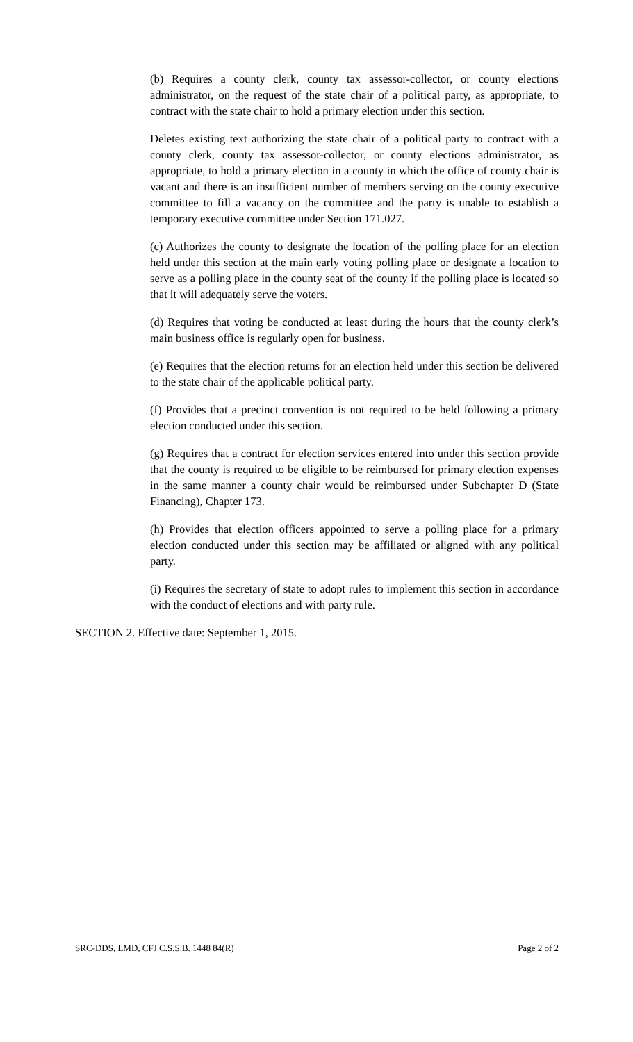(b) Requires a county clerk, county tax assessor-collector, or county elections administrator, on the request of the state chair of a political party, as appropriate, to contract with the state chair to hold a primary election under this section.
Deletes existing text authorizing the state chair of a political party to contract with a county clerk, county tax assessor-collector, or county elections administrator, as appropriate, to hold a primary election in a county in which the office of county chair is vacant and there is an insufficient number of members serving on the county executive committee to fill a vacancy on the committee and the party is unable to establish a temporary executive committee under Section 171.027.
(c) Authorizes the county to designate the location of the polling place for an election held under this section at the main early voting polling place or designate a location to serve as a polling place in the county seat of the county if the polling place is located so that it will adequately serve the voters.
(d) Requires that voting be conducted at least during the hours that the county clerk’s main business office is regularly open for business.
(e) Requires that the election returns for an election held under this section be delivered to the state chair of the applicable political party.
(f) Provides that a precinct convention is not required to be held following a primary election conducted under this section.
(g) Requires that a contract for election services entered into under this section provide that the county is required to be eligible to be reimbursed for primary election expenses in the same manner a county chair would be reimbursed under Subchapter D (State Financing), Chapter 173.
(h) Provides that election officers appointed to serve a polling place for a primary election conducted under this section may be affiliated or aligned with any political party.
(i) Requires the secretary of state to adopt rules to implement this section in accordance with the conduct of elections and with party rule.
SECTION 2. Effective date: September 1, 2015.
SRC-DDS, LMD, CFJ C.S.S.B. 1448 84(R) Page 2 of 2